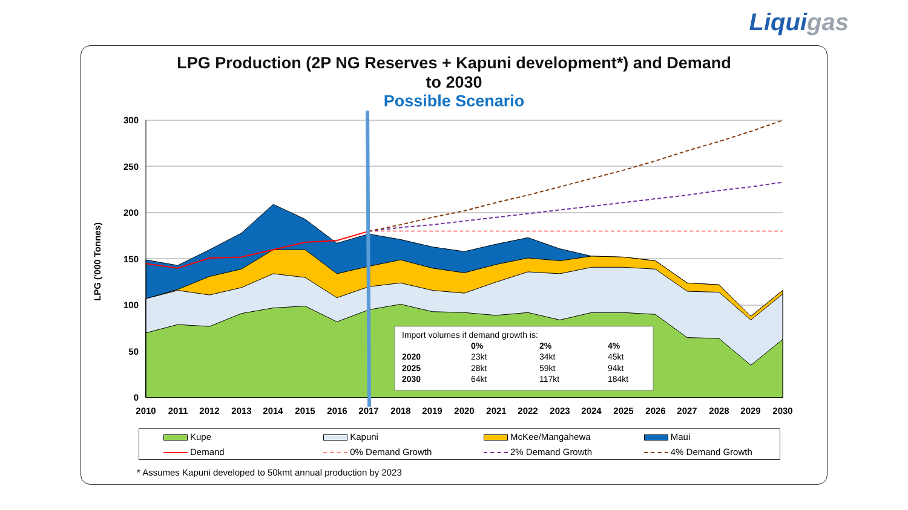Liquigas
LPG Production (2P NG Reserves + Kapuni development*) and Demand
to 2030
Possible Scenario
0
50
100
150
200
250
300
LPG ('000 Tonnes)
Import volumes if demand growth is:
0%
2%
4%
2020
23kt
34kt
45kt
2025
28kt
59kt
94kt
2030
64kt
117kt
184kt
2010
2011
2012
2013
2014
2015
2016
2017
2018
2019
2020
2021
2022
2023
2024
2025
2026
2027
2028
2029
2030
| Kupe | Kapuni | McKee/Mangahewa | Maui |
| Demand | 0% Demand Growth | 2% Demand Growth | 4% Demand Growth |
* Assumes Kapuni developed to 50kmt annual production by 2023